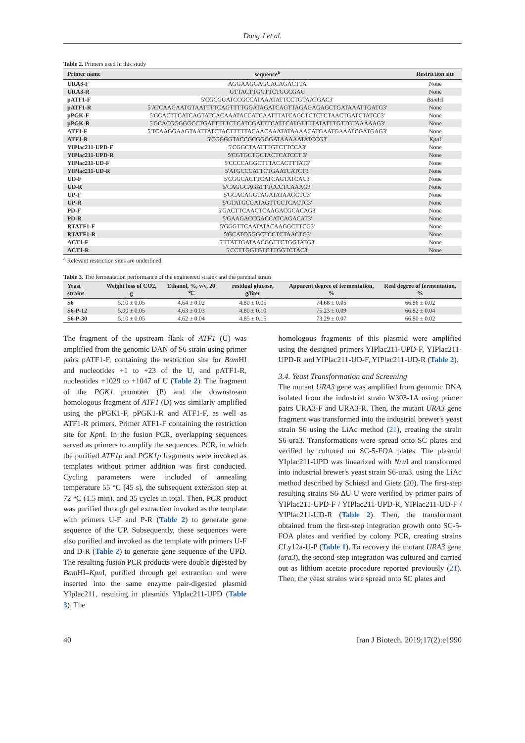Dong J et al.
Table 2. Primers used in this study
| Primer name | sequence<sup>a</sup> | Restriction site |
| --- | --- | --- |
| URA3-F | AGGAAGGAGCACAGACTTA | None |
| URA3-R | GTTACTTGGTTCTGGCGAG | None |
| pATF1-F | 5'CGCGGATCCGCCATAAATATTCCTGTAATGAC3' | Bam HI |
| pATF1-R | 5'ATCAAGAATGTAATTTTCAGTTTTGGATAGATCAGTTAGAGAGAGCTGATAAATTGATG3' | None |
| pPGK-F | 5'GCACTTCATCAGTATCACAAATACCATCAATTTATCAGCTCTCTCTAACTGATCTATCC3' | None |
| pPGK-R | 5'GCACGGGGGCCTGATTTTTCTCATCGATTTCATTCATGTTTTATATTTGTTGTAAAAAG3' | None |
| ATF1-F | 5'TCAAGGAAGTAATTATCTACTTTTTACAACAAATATAAAACATGAATGAAATCGATGAG3' | None |
| ATF1-R | 5'CGGGGTACCGCGGGGATAAAAATATCCG3' | Kpn I |
| YIPlac211-UPD-F | 5'CGGCTAATTTGTCTTCCA3' | None |
| YIPlac211-UPD-R | 5'CGTGCTGCTACTCATCCT 3' | None |
| YIPlac211-UD-F | 5'CCCCAGGCTTTACACTTTAT3' | None |
| YIPlac211-UD-R | 5'ATGCCCATTCTGAATCATCT3' | None |
| UD-F | 5'CGGCACTTCATCAGTATCAC3' | None |
| UD-R | 5'CAGGCAGATTTCCCTCAAAG3' | None |
| UP-F | 5'GCACAGGTAGATATAAGCTC3' | None |
| UP-R | 5'GTATGCGATAGTTCCTCACTC3' | None |
| PD-F | 5'GACTTCAACTCAAGACGCACAG3' | None |
| PD-R | 5'GAAGACCGACCATCAGACAT3' | None |
| RTATF1-F | 5'GGGTTCAATATACAAGGCTTCG3' | None |
| RTATF1-R | 5'GCATCGGGCTCCTCTAACTG3' | None |
| ACT1-F | 5'TTATTGATAACGGTTCTGGTATG3' | None |
| ACT1-R | 5'CCTTGGTGTCTTGGTCTAC3' | None |
<sup>a</sup> Relevant restriction sites are underlined.
Table 3. The fermentation performance of the engineered strains and the parental strain
| Yeast strains | Weight loss of CO2, g | Ethanol, %, v/v, 20 ℃ | residual glucose, g/liter | Apparent degree of fermentation, % | Real degree of fermentation, % |
| --- | --- | --- | --- | --- | --- |
| S6 | 5.10 ± 0.05 | 4.64 ± 0.02 | 4.80 ± 0.05 | 74.68 ± 0.05 | 66.86 ± 0.02 |
| S6-P-12 | 5.00 ± 0.05 | 4.63 ± 0.03 | 4.80 ± 0.10 | 75.23 ± 0.09 | 66.82 ± 0.04 |
| S6-P-30 | 5.10 ± 0.05 | 4.62 ± 0.04 | 4.85 ± 0.15 | 73.29 ± 0.07 | 66.80 ± 0.02 |
The fragment of the upstream flank of ATF1 (U) was amplified from the genomic DAN of S6 strain using primer pairs pATF1-F, containing the restriction site for Bam HI and nucleotides +1 to +23 of the U, and pATF1-R, nucleotides +1029 to +1047 of U (Table 2). The fragment of the PGK1 promoter (P) and the downstream homologous fragment of ATF1 (D) was similarly amplified using the pPGK1-F, pPGK1-R and ATF1-F, as well as ATF1-R primers. Primer ATF1-F containing the restriction site for Kpn I. In the fusion PCR, overlapping sequences served as primers to amplify the sequences. PCR, in which the purified ATF1p and PGK1p fragments were invoked as templates without primer addition was first conducted. Cycling parameters were included of annealing temperature 55 °C (45 s), the subsequent extension step at 72 °C (1.5 min), and 35 cycles in total. Then, PCR product was purified through gel extraction invoked as the template with primers U-F and P-R (Table 2) to generate gene sequence of the UP. Subsequently, these sequences were also purified and invoked as the template with primers U-F and D-R (Table 2) to generate gene sequence of the UPD. The resulting fusion PCR products were double digested by Bam HI–Kpn I, purified through gel extraction and were inserted into the same enzyme pair-digested plasmid YIplac211, resulting in plasmids YIplac211-UPD (Table 3). The
homologous fragments of this plasmid were amplified using the designed primers YIPlac211-UPD-F, YIPlac211-UPD-R and YIPlac211-UD-F, YIPlac211-UD-R (Table 2).
3.4. Yeast Transformation and Screening
The mutant URA3 gene was amplified from genomic DNA isolated from the industrial strain W303-1A using primer pairs URA3-F and URA3-R. Then, the mutant URA3 gene fragment was transformed into the industrial brewer's yeast strain S6 using the LiAc method (21), creating the strain S6-ura3. Transformations were spread onto SC plates and verified by cultured on SC-5-FOA plates. The plasmid YIplac211-UPD was linearized with Nru I and transformed into industrial brewer's yeast strain S6-ura3, using the LiAc method described by Schiestl and Gietz (20). The first-step resulting strains S6-ΔU-U were verified by primer pairs of YIPlac211-UPD-F / YIPlac211-UPD-R, YIPlac211-UD-F / YIPlac211-UD-R (Table 2). Then, the transformant obtained from the first-step integration growth onto SC-5-FOA plates and verified by colony PCR, creating strains CLy12a-U-P (Table 1). To recovery the mutant URA3 gene (ura3), the second-step integration was cultured and carried out as lithium acetate procedure reported previously (21). Then, the yeast strains were spread onto SC plates and
40 Iran J Biotech. 2019;17(2):e1990